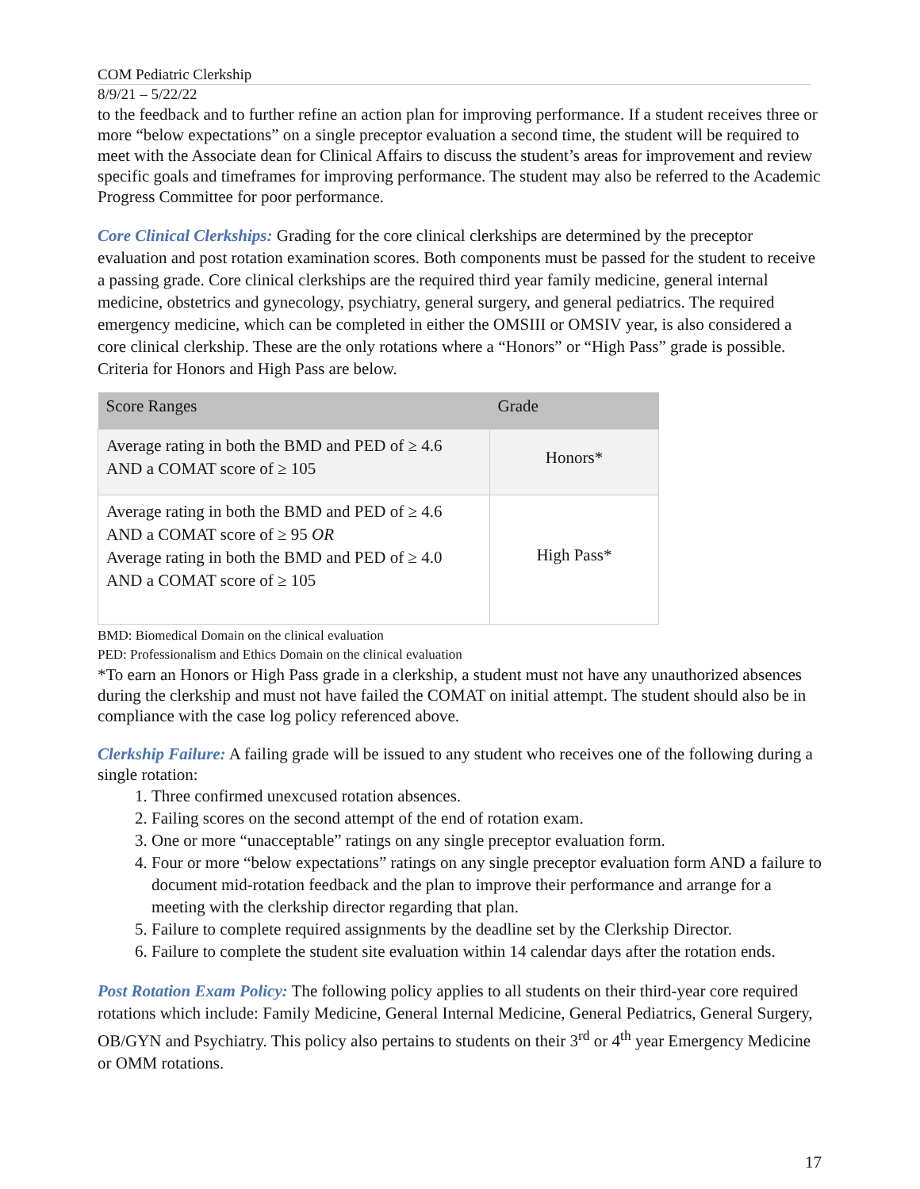COM Pediatric Clerkship
8/9/21 – 5/22/22
to the feedback and to further refine an action plan for improving performance. If a student receives three or more “below expectations” on a single preceptor evaluation a second time, the student will be required to meet with the Associate dean for Clinical Affairs to discuss the student’s areas for improvement and review specific goals and timeframes for improving performance. The student may also be referred to the Academic Progress Committee for poor performance.
Core Clinical Clerkships: Grading for the core clinical clerkships are determined by the preceptor evaluation and post rotation examination scores. Both components must be passed for the student to receive a passing grade. Core clinical clerkships are the required third year family medicine, general internal medicine, obstetrics and gynecology, psychiatry, general surgery, and general pediatrics. The required emergency medicine, which can be completed in either the OMSIII or OMSIV year, is also considered a core clinical clerkship. These are the only rotations where a “Honors” or “High Pass” grade is possible. Criteria for Honors and High Pass are below.
| Score Ranges | Grade |
| --- | --- |
| Average rating in both the BMD and PED of ≥ 4.6 AND a COMAT score of ≥ 105 | Honors* |
| Average rating in both the BMD and PED of ≥ 4.6 AND a COMAT score of ≥ 95 OR Average rating in both the BMD and PED of ≥ 4.0 AND a COMAT score of ≥ 105 | High Pass* |
BMD: Biomedical Domain on the clinical evaluation
PED: Professionalism and Ethics Domain on the clinical evaluation
*To earn an Honors or High Pass grade in a clerkship, a student must not have any unauthorized absences during the clerkship and must not have failed the COMAT on initial attempt. The student should also be in compliance with the case log policy referenced above.
Clerkship Failure: A failing grade will be issued to any student who receives one of the following during a single rotation:
1. Three confirmed unexcused rotation absences.
2. Failing scores on the second attempt of the end of rotation exam.
3. One or more “unacceptable” ratings on any single preceptor evaluation form.
4. Four or more “below expectations” ratings on any single preceptor evaluation form AND a failure to document mid-rotation feedback and the plan to improve their performance and arrange for a meeting with the clerkship director regarding that plan.
5. Failure to complete required assignments by the deadline set by the Clerkship Director.
6. Failure to complete the student site evaluation within 14 calendar days after the rotation ends.
Post Rotation Exam Policy: The following policy applies to all students on their third-year core required rotations which include: Family Medicine, General Internal Medicine, General Pediatrics, General Surgery, OB/GYN and Psychiatry. This policy also pertains to students on their 3<sup>rd</sup> or 4<sup>th</sup> year Emergency Medicine or OMM rotations.
17